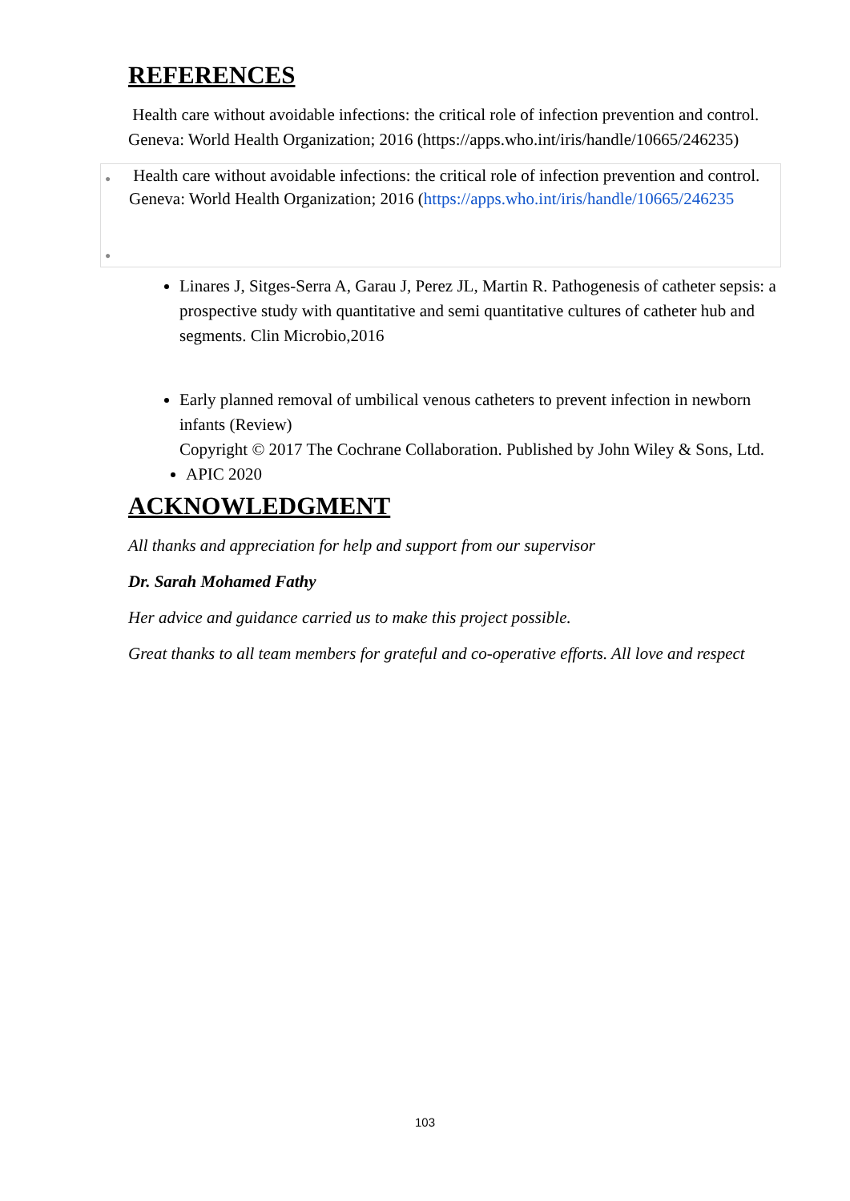REFERENCES
Health care without avoidable infections: the critical role of infection prevention and control. Geneva: World Health Organization; 2016 (https://apps.who.int/iris/handle/10665/246235)
● Health care without avoidable infections: the critical role of infection prevention and control. Geneva: World Health Organization; 2016 (https://apps.who.int/iris/handle/10665/246235
●
Linares J, Sitges-Serra A, Garau J, Perez JL, Martin R. Pathogenesis of catheter sepsis: a prospective study with quantitative and semi quantitative cultures of catheter hub and segments. Clin Microbio,2016
Early planned removal of umbilical venous catheters to prevent infection in newborn infants (Review)
Copyright © 2017 The Cochrane Collaboration. Published by John Wiley & Sons, Ltd.
APIC 2020
ACKNOWLEDGMENT
All thanks and appreciation for help and support from our supervisor
Dr. Sarah Mohamed Fathy
Her advice and guidance carried us to make this project possible.
Great thanks to all team members for grateful and co-operative efforts. All love and respect
103